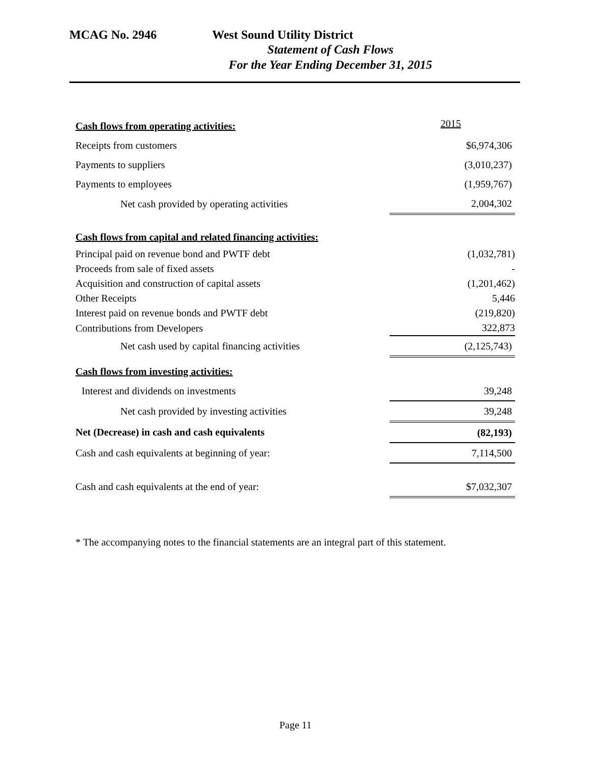MCAG No. 2946 West Sound Utility District
Statement of Cash Flows
For the Year Ending December 31, 2015
| Cash flows from operating activities: | 2015 |
| Receipts from customers | $6,974,306 |
| Payments to suppliers | (3,010,237) |
| Payments to employees | (1,959,767) |
| Net cash provided by operating activities | 2,004,302 |
| Cash flows from capital and related financing activities: | |
| Principal paid on revenue bond and PWTF debt | (1,032,781) |
| Proceeds from sale of fixed assets | - |
| Acquisition and construction of capital assets | (1,201,462) |
| Other Receipts | 5,446 |
| Interest paid on revenue bonds and PWTF debt | (219,820) |
| Contributions from Developers | 322,873 |
| Net cash used by capital financing activities | (2,125,743) |
| Cash flows from investing activities: | |
| Interest and dividends on investments | 39,248 |
| Net cash provided by investing activities | 39,248 |
| Net (Decrease) in cash and cash equivalents | (82,193) |
| Cash and cash equivalents at beginning of year: | 7,114,500 |
| Cash and cash equivalents at the end of year: | $7,032,307 |
* The accompanying notes to the financial statements are an integral part of this statement.
Page 11